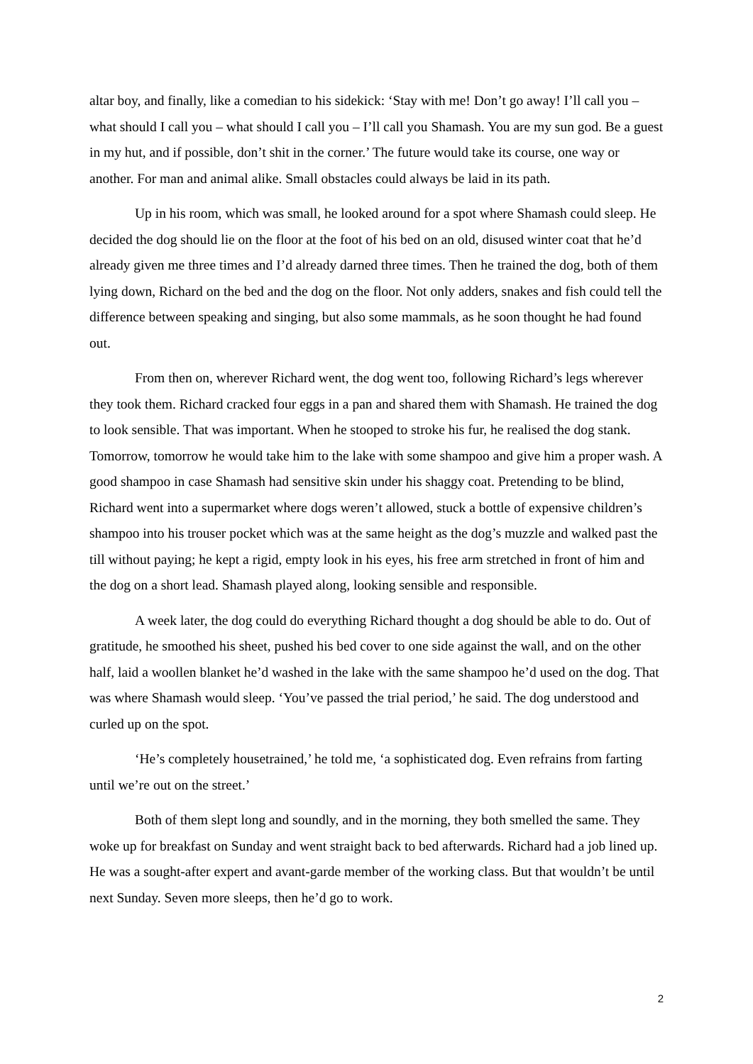altar boy, and finally, like a comedian to his sidekick: ‘Stay with me! Don’t go away! I’ll call you – what should I call you – what should I call you – I’ll call you Shamash. You are my sun god. Be a guest in my hut, and if possible, don’t shit in the corner.’ The future would take its course, one way or another. For man and animal alike. Small obstacles could always be laid in its path.
Up in his room, which was small, he looked around for a spot where Shamash could sleep. He decided the dog should lie on the floor at the foot of his bed on an old, disused winter coat that he’d already given me three times and I’d already darned three times. Then he trained the dog, both of them lying down, Richard on the bed and the dog on the floor. Not only adders, snakes and fish could tell the difference between speaking and singing, but also some mammals, as he soon thought he had found out.
From then on, wherever Richard went, the dog went too, following Richard’s legs wherever they took them. Richard cracked four eggs in a pan and shared them with Shamash. He trained the dog to look sensible. That was important. When he stooped to stroke his fur, he realised the dog stank. Tomorrow, tomorrow he would take him to the lake with some shampoo and give him a proper wash. A good shampoo in case Shamash had sensitive skin under his shaggy coat. Pretending to be blind, Richard went into a supermarket where dogs weren’t allowed, stuck a bottle of expensive children’s shampoo into his trouser pocket which was at the same height as the dog’s muzzle and walked past the till without paying; he kept a rigid, empty look in his eyes, his free arm stretched in front of him and the dog on a short lead. Shamash played along, looking sensible and responsible.
A week later, the dog could do everything Richard thought a dog should be able to do. Out of gratitude, he smoothed his sheet, pushed his bed cover to one side against the wall, and on the other half, laid a woollen blanket he’d washed in the lake with the same shampoo he’d used on the dog. That was where Shamash would sleep. ‘You’ve passed the trial period,’ he said. The dog understood and curled up on the spot.
‘He’s completely housetrained,’ he told me, ‘a sophisticated dog. Even refrains from farting until we’re out on the street.’
Both of them slept long and soundly, and in the morning, they both smelled the same. They woke up for breakfast on Sunday and went straight back to bed afterwards. Richard had a job lined up. He was a sought-after expert and avant-garde member of the working class. But that wouldn’t be until next Sunday. Seven more sleeps, then he’d go to work.
2